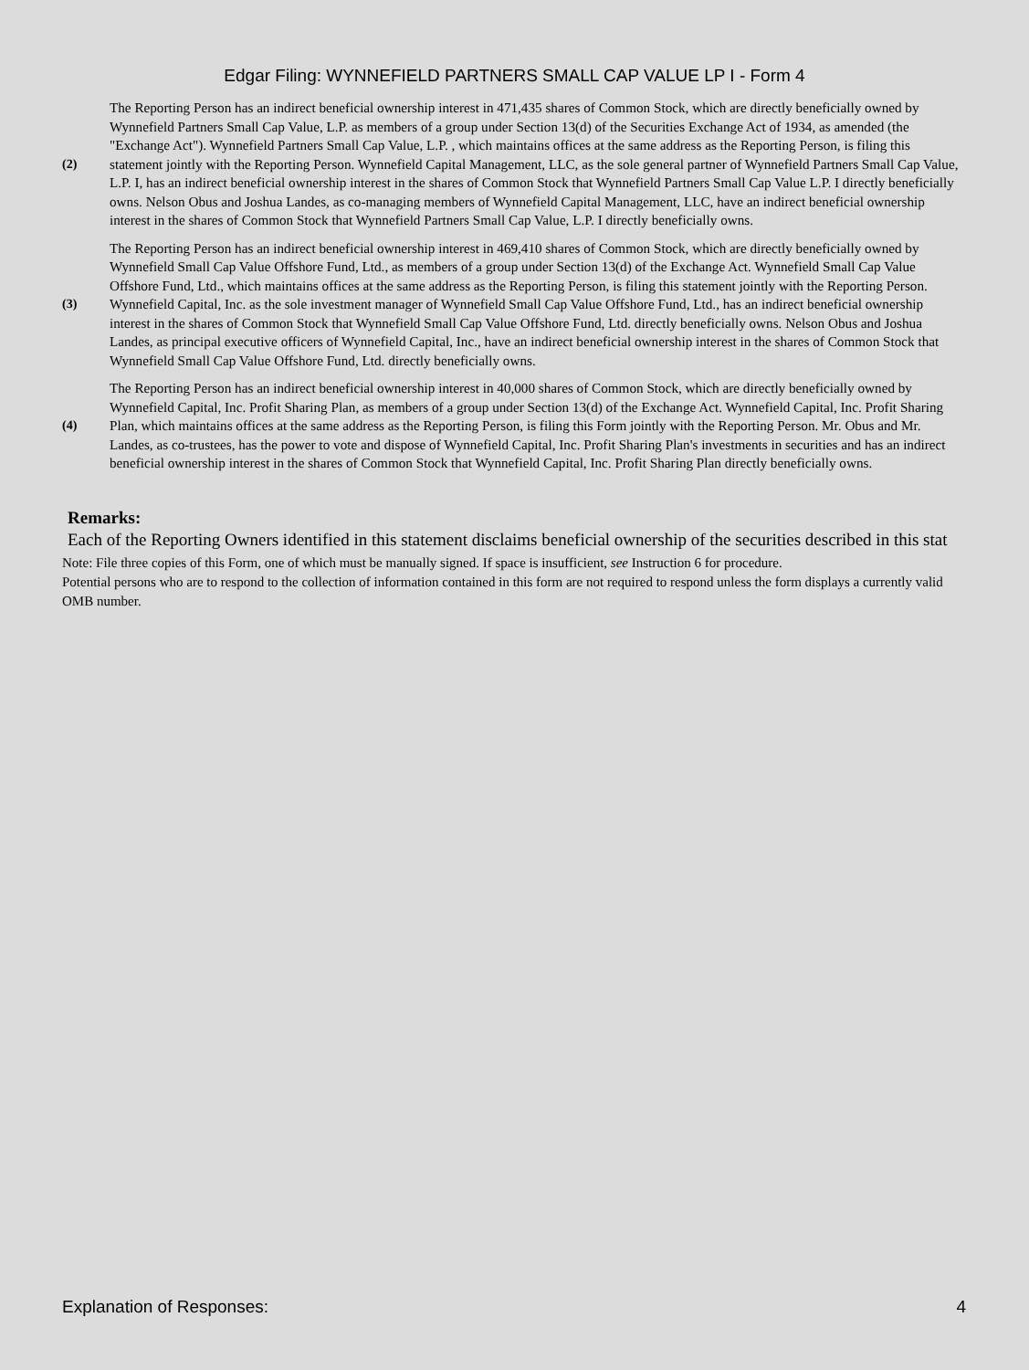Edgar Filing: WYNNEFIELD PARTNERS SMALL CAP VALUE LP I - Form 4
| (2) | The Reporting Person has an indirect beneficial ownership interest in 471,435 shares of Common Stock, which are directly beneficially owned by Wynnefield Partners Small Cap Value, L.P. as members of a group under Section 13(d) of the Securities Exchange Act of 1934, as amended (the "Exchange Act"). Wynnefield Partners Small Cap Value, L.P. , which maintains offices at the same address as the Reporting Person, is filing this statement jointly with the Reporting Person. Wynnefield Capital Management, LLC, as the sole general partner of Wynnefield Partners Small Cap Value, L.P. I, has an indirect beneficial ownership interest in the shares of Common Stock that Wynnefield Partners Small Cap Value L.P. I directly beneficially owns. Nelson Obus and Joshua Landes, as co-managing members of Wynnefield Capital Management, LLC, have an indirect beneficial ownership interest in the shares of Common Stock that Wynnefield Partners Small Cap Value, L.P. I directly beneficially owns. |
| (3) | The Reporting Person has an indirect beneficial ownership interest in 469,410 shares of Common Stock, which are directly beneficially owned by Wynnefield Small Cap Value Offshore Fund, Ltd., as members of a group under Section 13(d) of the Exchange Act. Wynnefield Small Cap Value Offshore Fund, Ltd., which maintains offices at the same address as the Reporting Person, is filing this statement jointly with the Reporting Person. Wynnefield Capital, Inc. as the sole investment manager of Wynnefield Small Cap Value Offshore Fund, Ltd., has an indirect beneficial ownership interest in the shares of Common Stock that Wynnefield Small Cap Value Offshore Fund, Ltd. directly beneficially owns. Nelson Obus and Joshua Landes, as principal executive officers of Wynnefield Capital, Inc., have an indirect beneficial ownership interest in the shares of Common Stock that Wynnefield Small Cap Value Offshore Fund, Ltd. directly beneficially owns. |
| (4) | The Reporting Person has an indirect beneficial ownership interest in 40,000 shares of Common Stock, which are directly beneficially owned by Wynnefield Capital, Inc. Profit Sharing Plan, as members of a group under Section 13(d) of the Exchange Act. Wynnefield Capital, Inc. Profit Sharing Plan, which maintains offices at the same address as the Reporting Person, is filing this Form jointly with the Reporting Person. Mr. Obus and Mr. Landes, as co-trustees, has the power to vote and dispose of Wynnefield Capital, Inc. Profit Sharing Plan's investments in securities and has an indirect beneficial ownership interest in the shares of Common Stock that Wynnefield Capital, Inc. Profit Sharing Plan directly beneficially owns. |
Remarks:
Each of the Reporting Owners identified in this statement disclaims beneficial ownership of the securities described in this stat
Note: File three copies of this Form, one of which must be manually signed. If space is insufficient, see Instruction 6 for procedure.
Potential persons who are to respond to the collection of information contained in this form are not required to respond unless the form displays a currently valid OMB number.
Explanation of Responses: 4